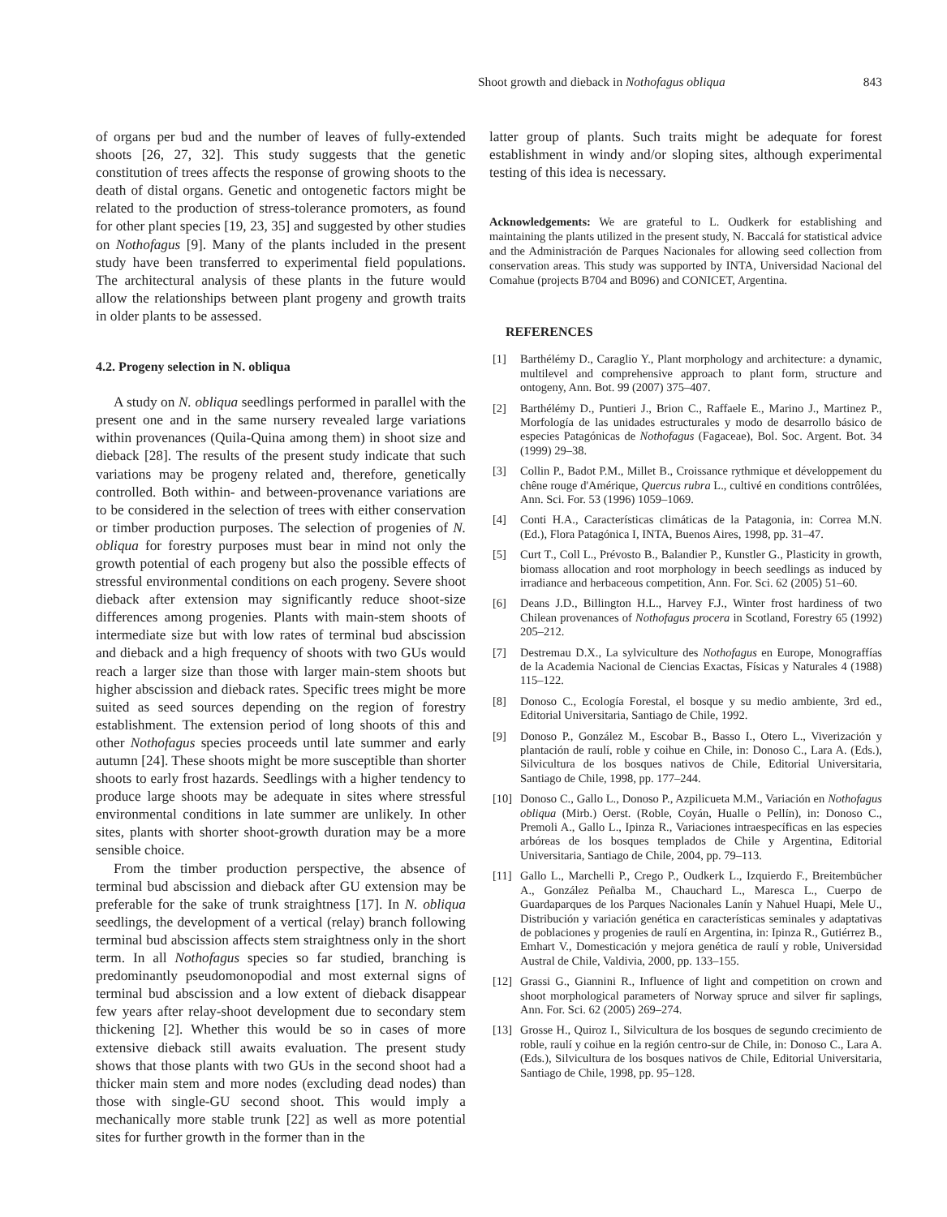Shoot growth and dieback in Nothofagus obliqua 843
of organs per bud and the number of leaves of fully-extended shoots [26, 27, 32]. This study suggests that the genetic constitution of trees affects the response of growing shoots to the death of distal organs. Genetic and ontogenetic factors might be related to the production of stress-tolerance promoters, as found for other plant species [19, 23, 35] and suggested by other studies on Nothofagus [9]. Many of the plants included in the present study have been transferred to experimental field populations. The architectural analysis of these plants in the future would allow the relationships between plant progeny and growth traits in older plants to be assessed.
4.2. Progeny selection in N. obliqua
A study on N. obliqua seedlings performed in parallel with the present one and in the same nursery revealed large variations within provenances (Quila-Quina among them) in shoot size and dieback [28]. The results of the present study indicate that such variations may be progeny related and, therefore, genetically controlled. Both within- and between-provenance variations are to be considered in the selection of trees with either conservation or timber production purposes. The selection of progenies of N. obliqua for forestry purposes must bear in mind not only the growth potential of each progeny but also the possible effects of stressful environmental conditions on each progeny. Severe shoot dieback after extension may significantly reduce shoot-size differences among progenies. Plants with main-stem shoots of intermediate size but with low rates of terminal bud abscission and dieback and a high frequency of shoots with two GUs would reach a larger size than those with larger main-stem shoots but higher abscission and dieback rates. Specific trees might be more suited as seed sources depending on the region of forestry establishment. The extension period of long shoots of this and other Nothofagus species proceeds until late summer and early autumn [24]. These shoots might be more susceptible than shorter shoots to early frost hazards. Seedlings with a higher tendency to produce large shoots may be adequate in sites where stressful environmental conditions in late summer are unlikely. In other sites, plants with shorter shoot-growth duration may be a more sensible choice.
From the timber production perspective, the absence of terminal bud abscission and dieback after GU extension may be preferable for the sake of trunk straightness [17]. In N. obliqua seedlings, the development of a vertical (relay) branch following terminal bud abscission affects stem straightness only in the short term. In all Nothofagus species so far studied, branching is predominantly pseudomonopodial and most external signs of terminal bud abscission and a low extent of dieback disappear few years after relay-shoot development due to secondary stem thickening [2]. Whether this would be so in cases of more extensive dieback still awaits evaluation. The present study shows that those plants with two GUs in the second shoot had a thicker main stem and more nodes (excluding dead nodes) than those with single-GU second shoot. This would imply a mechanically more stable trunk [22] as well as more potential sites for further growth in the former than in the
latter group of plants. Such traits might be adequate for forest establishment in windy and/or sloping sites, although experimental testing of this idea is necessary.
Acknowledgements: We are grateful to L. Oudkerk for establishing and maintaining the plants utilized in the present study, N. Baccalá for statistical advice and the Administración de Parques Nacionales for allowing seed collection from conservation areas. This study was supported by INTA, Universidad Nacional del Comahue (projects B704 and B096) and CONICET, Argentina.
REFERENCES
[1] Barthélémy D., Caraglio Y., Plant morphology and architecture: a dynamic, multilevel and comprehensive approach to plant form, structure and ontogeny, Ann. Bot. 99 (2007) 375–407.
[2] Barthélémy D., Puntieri J., Brion C., Raffaele E., Marino J., Martinez P., Morfología de las unidades estructurales y modo de desarrollo básico de especies Patagónicas de Nothofagus (Fagaceae), Bol. Soc. Argent. Bot. 34 (1999) 29–38.
[3] Collin P., Badot P.M., Millet B., Croissance rythmique et développement du chêne rouge d'Amérique, Quercus rubra L., cultivé en conditions contrôlées, Ann. Sci. For. 53 (1996) 1059–1069.
[4] Conti H.A., Características climáticas de la Patagonia, in: Correa M.N. (Ed.), Flora Patagónica I, INTA, Buenos Aires, 1998, pp. 31–47.
[5] Curt T., Coll L., Prévosto B., Balandier P., Kunstler G., Plasticity in growth, biomass allocation and root morphology in beech seedlings as induced by irradiance and herbaceous competition, Ann. For. Sci. 62 (2005) 51–60.
[6] Deans J.D., Billington H.L., Harvey F.J., Winter frost hardiness of two Chilean provenances of Nothofagus procera in Scotland, Forestry 65 (1992) 205–212.
[7] Destremau D.X., La sylviculture des Nothofagus en Europe, Monograffías de la Academia Nacional de Ciencias Exactas, Físicas y Naturales 4 (1988) 115–122.
[8] Donoso C., Ecología Forestal, el bosque y su medio ambiente, 3rd ed., Editorial Universitaria, Santiago de Chile, 1992.
[9] Donoso P., González M., Escobar B., Basso I., Otero L., Viverización y plantación de raulí, roble y coihue en Chile, in: Donoso C., Lara A. (Eds.), Silvicultura de los bosques nativos de Chile, Editorial Universitaria, Santiago de Chile, 1998, pp. 177–244.
[10] Donoso C., Gallo L., Donoso P., Azpilicueta M.M., Variación en Nothofagus obliqua (Mirb.) Oerst. (Roble, Coyán, Hualle o Pellín), in: Donoso C., Premoli A., Gallo L., Ipinza R., Variaciones intraespecíficas en las especies arbóreas de los bosques templados de Chile y Argentina, Editorial Universitaria, Santiago de Chile, 2004, pp. 79–113.
[11] Gallo L., Marchelli P., Crego P., Oudkerk L., Izquierdo F., Breitembücher A., González Peñalba M., Chauchard L., Maresca L., Cuerpo de Guardaparques de los Parques Nacionales Lanín y Nahuel Huapi, Mele U., Distribución y variación genética en características seminales y adaptativas de poblaciones y progenies de raulí en Argentina, in: Ipinza R., Gutiérrez B., Emhart V., Domesticación y mejora genética de raulí y roble, Universidad Austral de Chile, Valdivia, 2000, pp. 133–155.
[12] Grassi G., Giannini R., Influence of light and competition on crown and shoot morphological parameters of Norway spruce and silver fir saplings, Ann. For. Sci. 62 (2005) 269–274.
[13] Grosse H., Quiroz I., Silvicultura de los bosques de segundo crecimiento de roble, raulí y coihue en la región centro-sur de Chile, in: Donoso C., Lara A. (Eds.), Silvicultura de los bosques nativos de Chile, Editorial Universitaria, Santiago de Chile, 1998, pp. 95–128.